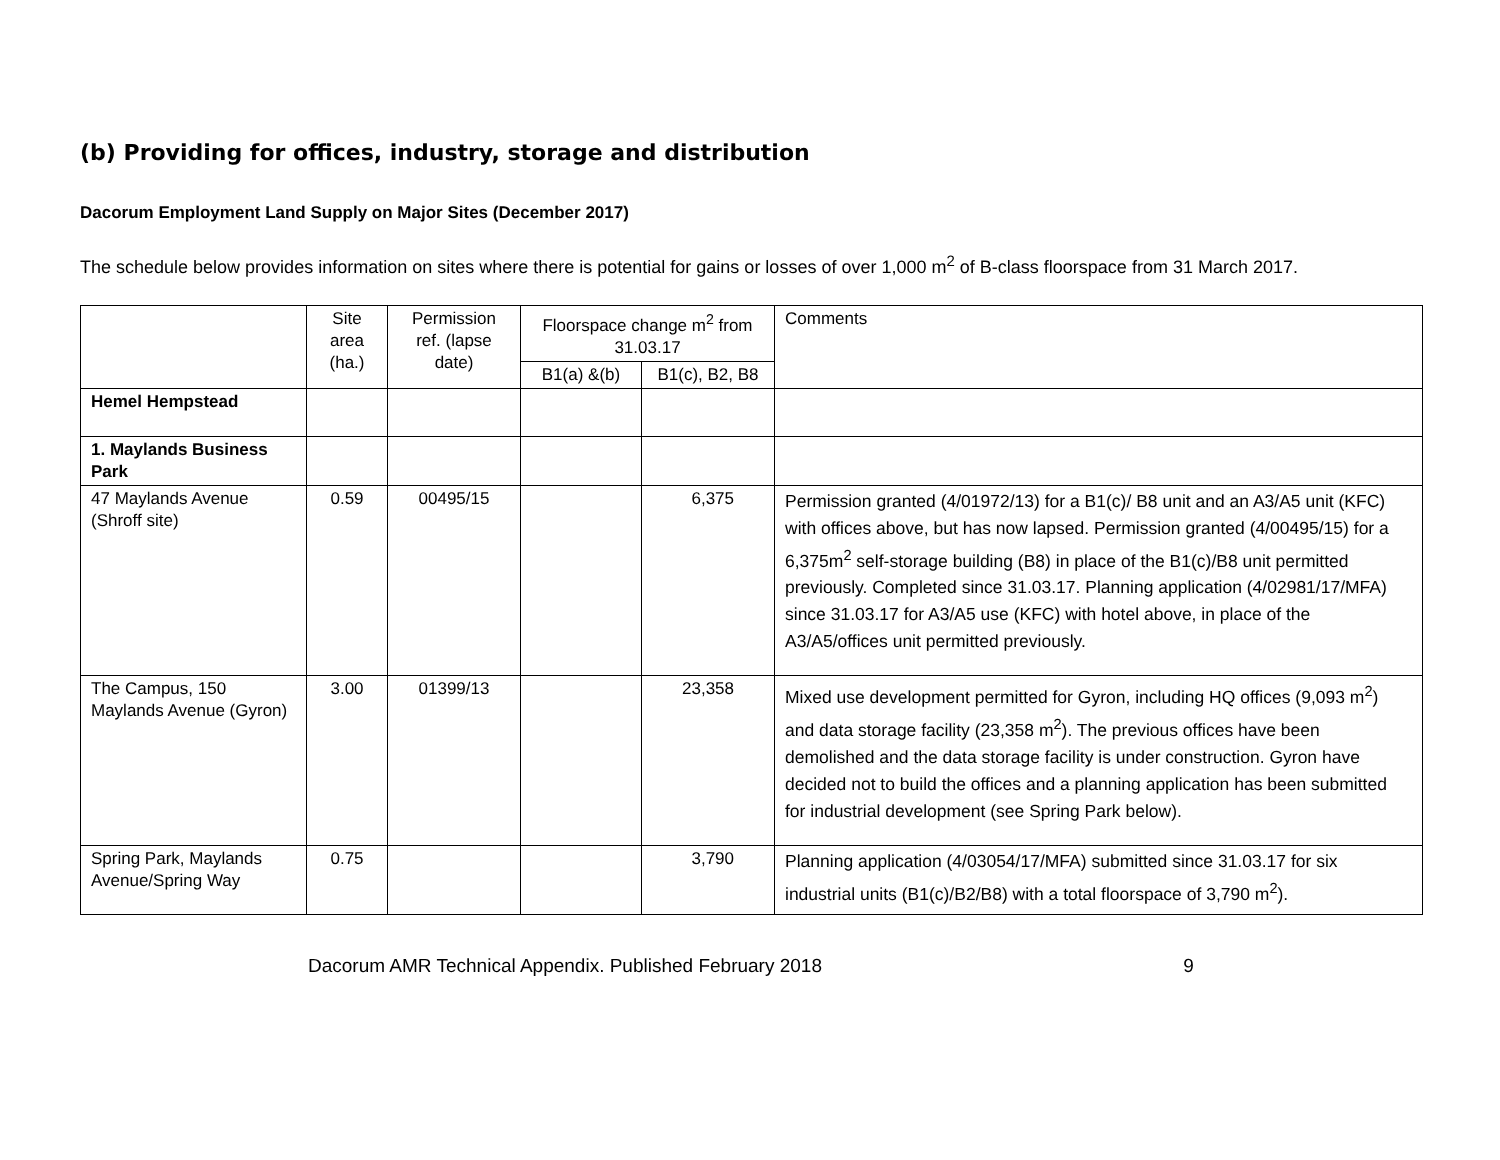(b) Providing for offices, industry, storage and distribution
Dacorum Employment Land Supply on Major Sites (December 2017)
The schedule below provides information on sites where there is potential for gains or losses of over 1,000 m<sup>2</sup> of B-class floorspace from 31 March 2017.
| | Site area (ha.) | Permission ref. (lapse date) | Floorspace change m<sup>2</sup> from 31.03.17 | | Comments |
| | | | B1(a) &(b) | B1(c), B2, B8 | |
| Hemel Hempstead | | | | | |
| 1. Maylands Business Park | | | | | |
| 47 Maylands Avenue (Shroff site) | 0.59 | 00495/15 | | 6,375 | Permission granted (4/01972/13) for a B1(c)/ B8 unit and an A3/A5 unit (KFC) with offices above, but has now lapsed. Permission granted (4/00495/15) for a 6,375m<sup>2</sup> self-storage building (B8) in place of the B1(c)/B8 unit permitted previously. Completed since 31.03.17. Planning application (4/02981/17/MFA) since 31.03.17 for A3/A5 use (KFC) with hotel above, in place of the A3/A5/offices unit permitted previously. |
| The Campus, 150 Maylands Avenue (Gyron) | 3.00 | 01399/13 | | 23,358 | Mixed use development permitted for Gyron, including HQ offices (9,093 m<sup>2</sup>) and data storage facility (23,358 m<sup>2</sup>). The previous offices have been demolished and the data storage facility is under construction. Gyron have decided not to build the offices and a planning application has been submitted for industrial development (see Spring Park below). |
| Spring Park, Maylands Avenue/Spring Way | 0.75 | | | 3,790 | Planning application (4/03054/17/MFA) submitted since 31.03.17 for six industrial units (B1(c)/B2/B8) with a total floorspace of 3,790 m<sup>2</sup>). |
Dacorum AMR Technical Appendix. Published February 2018 9